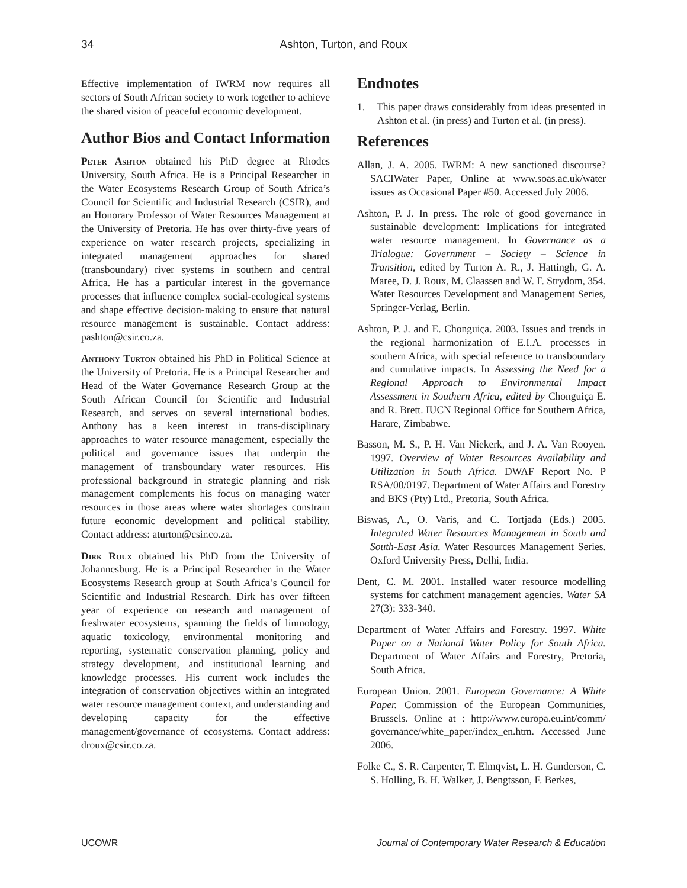34
Ashton, Turton, and Roux
Effective implementation of IWRM now requires all sectors of South African society to work together to achieve the shared vision of peaceful economic development.
Author Bios and Contact Information
Peter Ashton obtained his PhD degree at Rhodes University, South Africa. He is a Principal Researcher in the Water Ecosystems Research Group of South Africa’s Council for Scientific and Industrial Research (CSIR), and an Honorary Professor of Water Resources Management at the University of Pretoria. He has over thirty-five years of experience on water research projects, specializing in integrated management approaches for shared (transboundary) river systems in southern and central Africa. He has a particular interest in the governance processes that influence complex social-ecological systems and shape effective decision-making to ensure that natural resource management is sustainable. Contact address: pashton@csir.co.za.
Anthony Turton obtained his PhD in Political Science at the University of Pretoria. He is a Principal Researcher and Head of the Water Governance Research Group at the South African Council for Scientific and Industrial Research, and serves on several international bodies. Anthony has a keen interest in trans-disciplinary approaches to water resource management, especially the political and governance issues that underpin the management of transboundary water resources. His professional background in strategic planning and risk management complements his focus on managing water resources in those areas where water shortages constrain future economic development and political stability. Contact address: aturton@csir.co.za.
Dirk Roux obtained his PhD from the University of Johannesburg. He is a Principal Researcher in the Water Ecosystems Research group at South Africa’s Council for Scientific and Industrial Research. Dirk has over fifteen year of experience on research and management of freshwater ecosystems, spanning the fields of limnology, aquatic toxicology, environmental monitoring and reporting, systematic conservation planning, policy and strategy development, and institutional learning and knowledge processes. His current work includes the integration of conservation objectives within an integrated water resource management context, and understanding and developing capacity for the effective management/governance of ecosystems. Contact address: droux@csir.co.za.
Endnotes
1. This paper draws considerably from ideas presented in Ashton et al. (in press) and Turton et al. (in press).
References
Allan, J. A. 2005. IWRM: A new sanctioned discourse? SACIWater Paper, Online at www.soas.ac.uk/water issues as Occasional Paper #50. Accessed July 2006.
Ashton, P. J. In press. The role of good governance in sustainable development: Implications for integrated water resource management. In Governance as a Trialogue: Government – Society – Science in Transition, edited by Turton A. R., J. Hattingh, G. A. Maree, D. J. Roux, M. Claassen and W. F. Strydom, 354. Water Resources Development and Management Series, Springer-Verlag, Berlin.
Ashton, P. J. and E. Chonguiça. 2003. Issues and trends in the regional harmonization of E.I.A. processes in southern Africa, with special reference to transboundary and cumulative impacts. In Assessing the Need for a Regional Approach to Environmental Impact Assessment in Southern Africa, edited by Chonguiça E. and R. Brett. IUCN Regional Office for Southern Africa, Harare, Zimbabwe.
Basson, M. S., P. H. Van Niekerk, and J. A. Van Rooyen. 1997. Overview of Water Resources Availability and Utilization in South Africa. DWAF Report No. P RSA/00/0197. Department of Water Affairs and Forestry and BKS (Pty) Ltd., Pretoria, South Africa.
Biswas, A., O. Varis, and C. Tortjada (Eds.) 2005. Integrated Water Resources Management in South and South-East Asia. Water Resources Management Series. Oxford University Press, Delhi, India.
Dent, C. M. 2001. Installed water resource modelling systems for catchment management agencies. Water SA 27(3): 333-340.
Department of Water Affairs and Forestry. 1997. White Paper on a National Water Policy for South Africa. Department of Water Affairs and Forestry, Pretoria, South Africa.
European Union. 2001. European Governance: A White Paper. Commission of the European Communities, Brussels. Online at : http://www.europa.eu.int/comm/ governance/white_paper/index_en.htm. Accessed June 2006.
Folke C., S. R. Carpenter, T. Elmqvist, L. H. Gunderson, C. S. Holling, B. H. Walker, J. Bengtsson, F. Berkes,
UCOWR Journal of Contemporary Water Research & Education